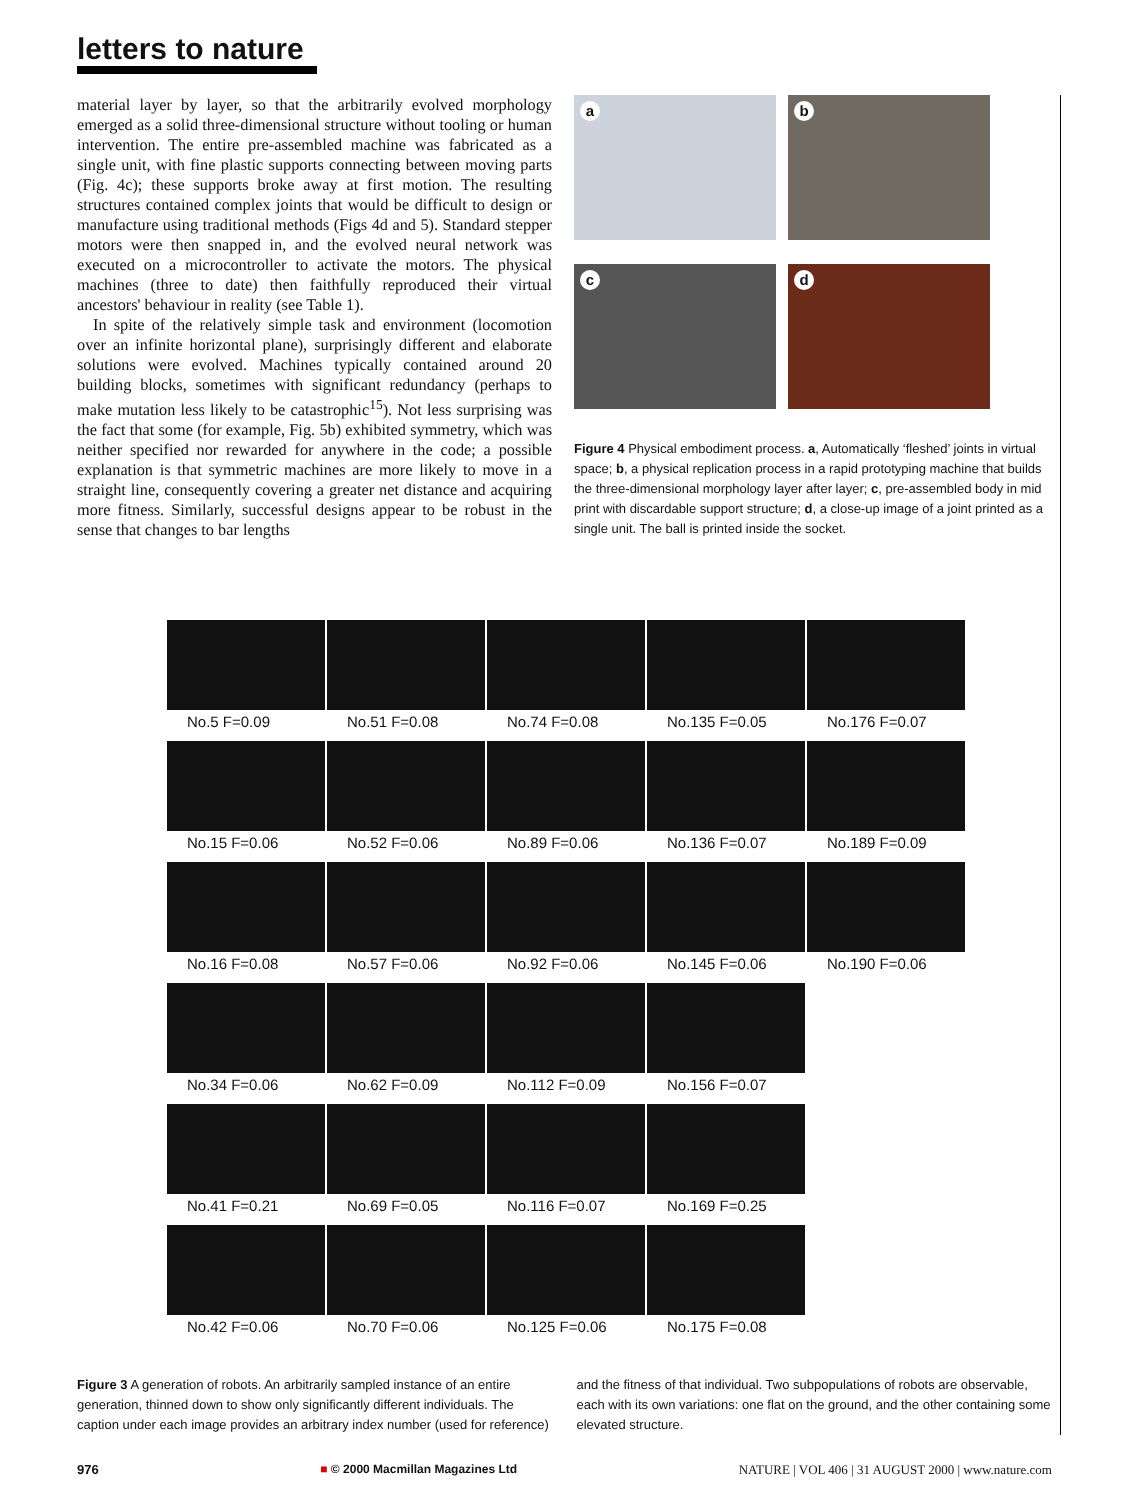letters to nature
material layer by layer, so that the arbitrarily evolved morphology emerged as a solid three-dimensional structure without tooling or human intervention. The entire pre-assembled machine was fabricated as a single unit, with fine plastic supports connecting between moving parts (Fig. 4c); these supports broke away at first motion. The resulting structures contained complex joints that would be difficult to design or manufacture using traditional methods (Figs 4d and 5). Standard stepper motors were then snapped in, and the evolved neural network was executed on a microcontroller to activate the motors. The physical machines (three to date) then faithfully reproduced their virtual ancestors' behaviour in reality (see Table 1).
In spite of the relatively simple task and environment (locomotion over an infinite horizontal plane), surprisingly different and elaborate solutions were evolved. Machines typically contained around 20 building blocks, sometimes with significant redundancy (perhaps to make mutation less likely to be catastrophic<sup>15</sup>). Not less surprising was the fact that some (for example, Fig. 5b) exhibited symmetry, which was neither specified nor rewarded for anywhere in the code; a possible explanation is that symmetric machines are more likely to move in a straight line, consequently covering a greater net distance and acquiring more fitness. Similarly, successful designs appear to be robust in the sense that changes to bar lengths
a
b
c
d
Figure 4 Physical embodiment process. a, Automatically ‘fleshed’ joints in virtual space; b, a physical replication process in a rapid prototyping machine that builds the three-dimensional morphology layer after layer; c, pre-assembled body in mid print with discardable support structure; d, a close-up image of a joint printed as a single unit. The ball is printed inside the socket.
No.5 F=0.09
No.51 F=0.08
No.74 F=0.08
No.135 F=0.05
No.176 F=0.07
No.15 F=0.06
No.52 F=0.06
No.89 F=0.06
No.136 F=0.07
No.189 F=0.09
No.16 F=0.08
No.57 F=0.06
No.92 F=0.06
No.145 F=0.06
No.190 F=0.06
No.34 F=0.06
No.62 F=0.09
No.112 F=0.09
No.156 F=0.07
No.41 F=0.21
No.69 F=0.05
No.116 F=0.07
No.169 F=0.25
No.42 F=0.06
No.70 F=0.06
No.125 F=0.06
No.175 F=0.08
Figure 3 A generation of robots. An arbitrarily sampled instance of an entire generation, thinned down to show only significantly different individuals. The caption under each image provides an arbitrary index number (used for reference) and the fitness of that individual. Two subpopulations of robots are observable, each with its own variations: one flat on the ground, and the other containing some elevated structure.
976 ■ © 2000 Macmillan Magazines Ltd NATURE | VOL 406 | 31 AUGUST 2000 | www.nature.com